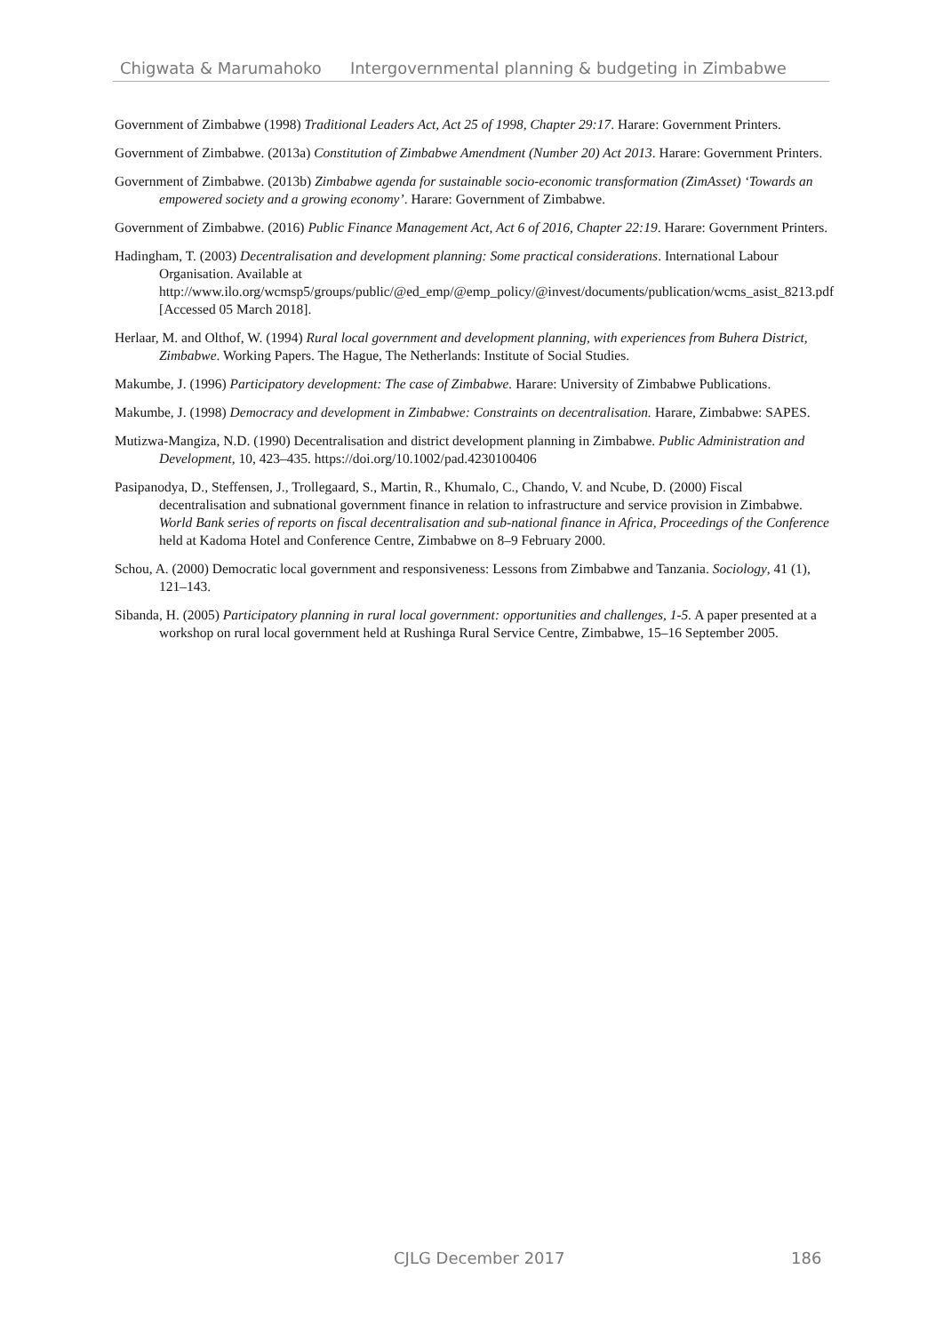Chigwata & Marumahoko Intergovernmental planning & budgeting in Zimbabwe
Government of Zimbabwe (1998) Traditional Leaders Act, Act 25 of 1998, Chapter 29:17. Harare: Government Printers.
Government of Zimbabwe. (2013a) Constitution of Zimbabwe Amendment (Number 20) Act 2013. Harare: Government Printers.
Government of Zimbabwe. (2013b) Zimbabwe agenda for sustainable socio-economic transformation (ZimAsset) ‘Towards an empowered society and a growing economy’. Harare: Government of Zimbabwe.
Government of Zimbabwe. (2016) Public Finance Management Act, Act 6 of 2016, Chapter 22:19. Harare: Government Printers.
Hadingham, T. (2003) Decentralisation and development planning: Some practical considerations. International Labour Organisation. Available at http://www.ilo.org/wcmsp5/groups/public/@ed_emp/@emp_policy/@invest/documents/publication/wcms_asist_8213.pdf [Accessed 05 March 2018].
Herlaar, M. and Olthof, W. (1994) Rural local government and development planning, with experiences from Buhera District, Zimbabwe. Working Papers. The Hague, The Netherlands: Institute of Social Studies.
Makumbe, J. (1996) Participatory development: The case of Zimbabwe. Harare: University of Zimbabwe Publications.
Makumbe, J. (1998) Democracy and development in Zimbabwe: Constraints on decentralisation. Harare, Zimbabwe: SAPES.
Mutizwa-Mangiza, N.D. (1990) Decentralisation and district development planning in Zimbabwe. Public Administration and Development, 10, 423–435. https://doi.org/10.1002/pad.4230100406
Pasipanodya, D., Steffensen, J., Trollegaard, S., Martin, R., Khumalo, C., Chando, V. and Ncube, D. (2000) Fiscal decentralisation and subnational government finance in relation to infrastructure and service provision in Zimbabwe. World Bank series of reports on fiscal decentralisation and sub-national finance in Africa, Proceedings of the Conference held at Kadoma Hotel and Conference Centre, Zimbabwe on 8–9 February 2000.
Schou, A. (2000) Democratic local government and responsiveness: Lessons from Zimbabwe and Tanzania. Sociology, 41 (1), 121–143.
Sibanda, H. (2005) Participatory planning in rural local government: opportunities and challenges, 1-5. A paper presented at a workshop on rural local government held at Rushinga Rural Service Centre, Zimbabwe, 15–16 September 2005.
CJLG December 2017 186